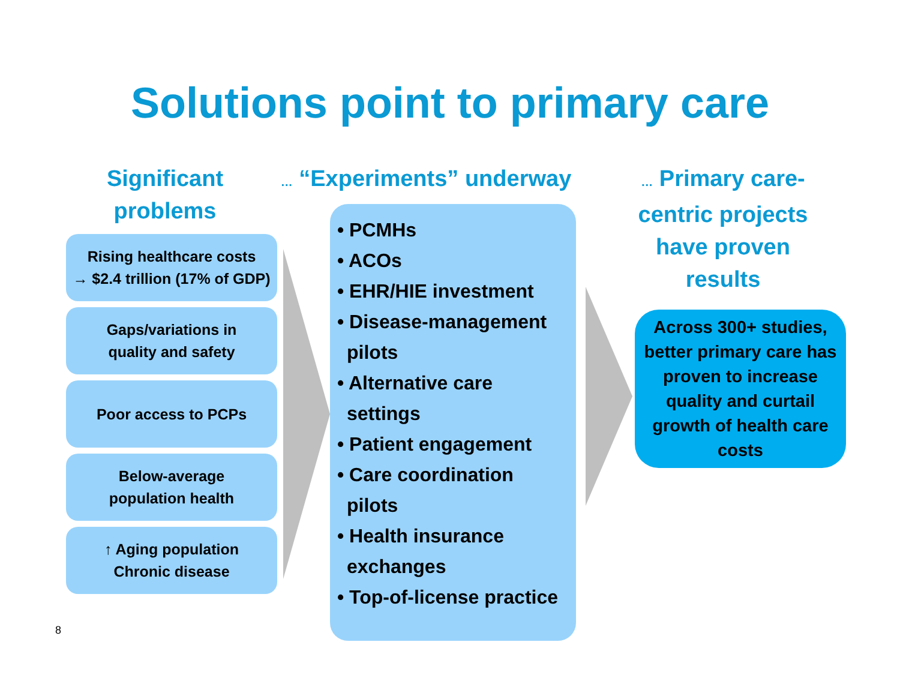Solutions point to primary care
Significant
problems
Rising healthcare costs
→ $2.4 trillion (17% of GDP)
Gaps/variations in
quality and safety
Poor access to PCPs
Below-average
population health
↑ Aging population
Chronic disease
… “Experiments” underway
• PCMHs
• ACOs
• EHR/HIE investment
• Disease-management pilots
• Alternative care settings
• Patient engagement
• Care coordination pilots
• Health insurance exchanges
• Top-of-license practice
… Primary care-centric projects have proven results
Across 300+ studies, better primary care has proven to increase quality and curtail growth of health care costs
8